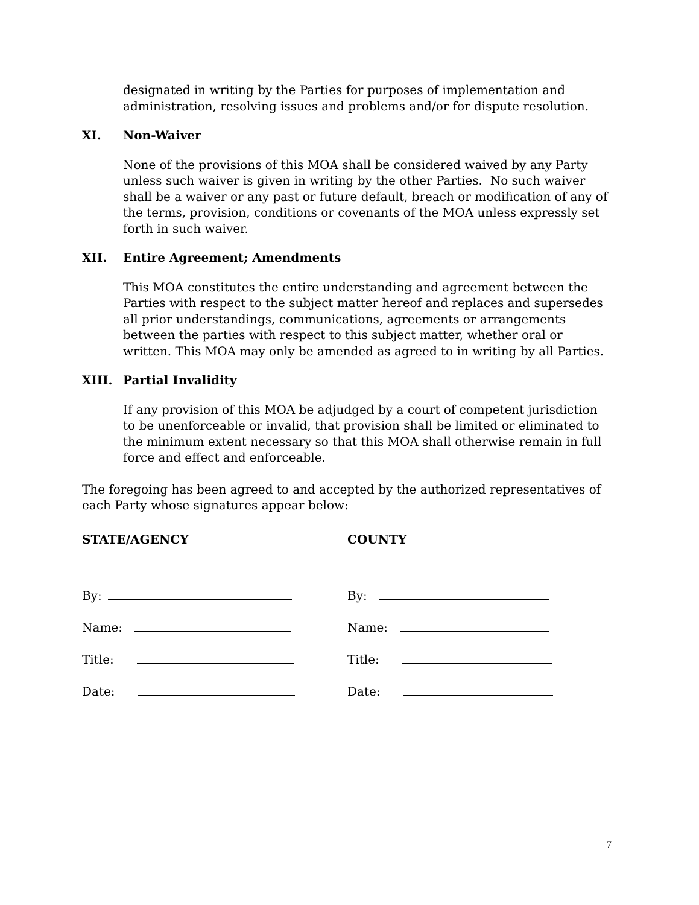designated in writing by the Parties for purposes of implementation and administration, resolving issues and problems and/or for dispute resolution.
XI. Non-Waiver
None of the provisions of this MOA shall be considered waived by any Party unless such waiver is given in writing by the other Parties. No such waiver shall be a waiver or any past or future default, breach or modification of any of the terms, provision, conditions or covenants of the MOA unless expressly set forth in such waiver.
XII. Entire Agreement; Amendments
This MOA constitutes the entire understanding and agreement between the Parties with respect to the subject matter hereof and replaces and supersedes all prior understandings, communications, agreements or arrangements between the parties with respect to this subject matter, whether oral or written. This MOA may only be amended as agreed to in writing by all Parties.
XIII. Partial Invalidity
If any provision of this MOA be adjudged by a court of competent jurisdiction to be unenforceable or invalid, that provision shall be limited or eliminated to the minimum extent necessary so that this MOA shall otherwise remain in full force and effect and enforceable.
The foregoing has been agreed to and accepted by the authorized representatives of each Party whose signatures appear below:
STATE/AGENCY
By:
Name:
Title:
Date:
COUNTY
By:
Name:
Title:
Date:
7